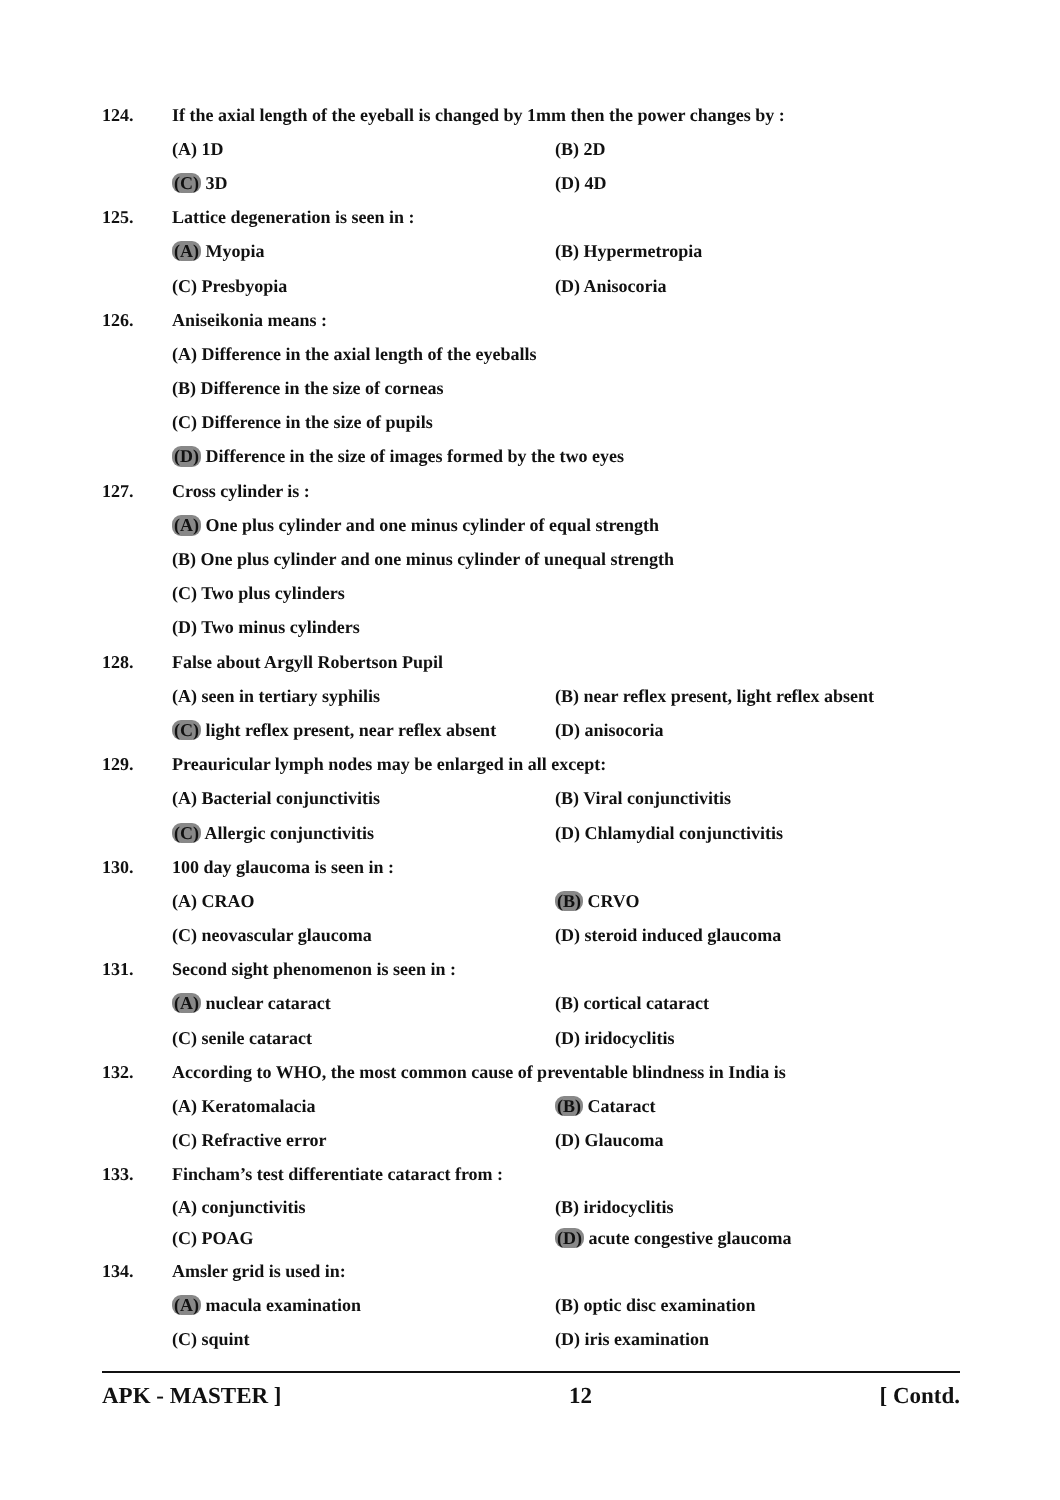124.
If the axial length of the eyeball is changed by 1mm then the power changes by :
(A) 1D (B) 2D
(C) 3D (D) 4D
125.
Lattice degeneration is seen in :
(A) Myopia (B) Hypermetropia
(C) Presbyopia (D) Anisocoria
126. Aniseikonia means :
(A) Difference in the axial length of the eyeballs
(B) Difference in the size of corneas
(C) Difference in the size of pupils
(D) Difference in the size of images formed by the two eyes
127. Cross cylinder is :
(A) One plus cylinder and one minus cylinder of equal strength
(B) One plus cylinder and one minus cylinder of unequal strength
(C) Two plus cylinders
(D) Two minus cylinders
128.
False about Argyll Robertson Pupil
(A) seen in tertiary syphilis (B) near reflex present, light reflex absent
(C) light reflex present, near reflex absent (D) anisocoria
129.
Preauricular lymph nodes may be enlarged in all except:
(A) Bacterial conjunctivitis (B) Viral conjunctivitis
(C) Allergic conjunctivitis (D) Chlamydial conjunctivitis
130. 100 day glaucoma is seen in :
(A) CRAO (B) CRVO
(C) neovascular glaucoma (D) steroid induced glaucoma
131.
Second sight phenomenon is seen in :
(A) nuclear cataract (B) cortical cataract
(C) senile cataract (D) iridocyclitis
132.
According to WHO, the most common cause of preventable blindness in India is
(A) Keratomalacia (B) Cataract
(C) Refractive error (D) Glaucoma
133.
Fincham’s test differentiate cataract from :
(A) conjunctivitis (B) iridocyclitis
(C) POAG (D) acute congestive glaucoma
134. Amsler grid is used in:
(A) macula examination (B) optic disc examination
(C) squint (D) iris examination
APK - MASTER ] 12 [ Contd.